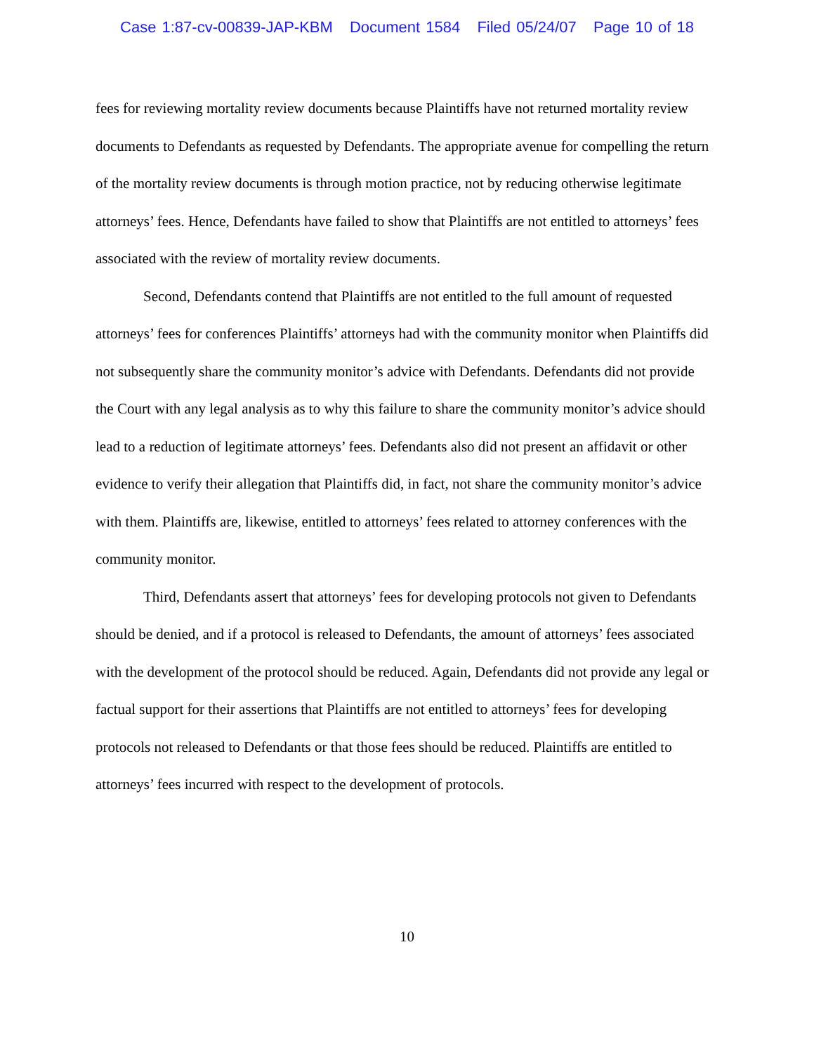Case 1:87-cv-00839-JAP-KBM Document 1584 Filed 05/24/07 Page 10 of 18
fees for reviewing mortality review documents because Plaintiffs have not returned mortality review documents to Defendants as requested by Defendants. The appropriate avenue for compelling the return of the mortality review documents is through motion practice, not by reducing otherwise legitimate attorneys’ fees. Hence, Defendants have failed to show that Plaintiffs are not entitled to attorneys’ fees associated with the review of mortality review documents.
Second, Defendants contend that Plaintiffs are not entitled to the full amount of requested attorneys’ fees for conferences Plaintiffs’ attorneys had with the community monitor when Plaintiffs did not subsequently share the community monitor’s advice with Defendants. Defendants did not provide the Court with any legal analysis as to why this failure to share the community monitor’s advice should lead to a reduction of legitimate attorneys’ fees. Defendants also did not present an affidavit or other evidence to verify their allegation that Plaintiffs did, in fact, not share the community monitor’s advice with them. Plaintiffs are, likewise, entitled to attorneys’ fees related to attorney conferences with the community monitor.
Third, Defendants assert that attorneys’ fees for developing protocols not given to Defendants should be denied, and if a protocol is released to Defendants, the amount of attorneys’ fees associated with the development of the protocol should be reduced. Again, Defendants did not provide any legal or factual support for their assertions that Plaintiffs are not entitled to attorneys’ fees for developing protocols not released to Defendants or that those fees should be reduced. Plaintiffs are entitled to attorneys’ fees incurred with respect to the development of protocols.
10